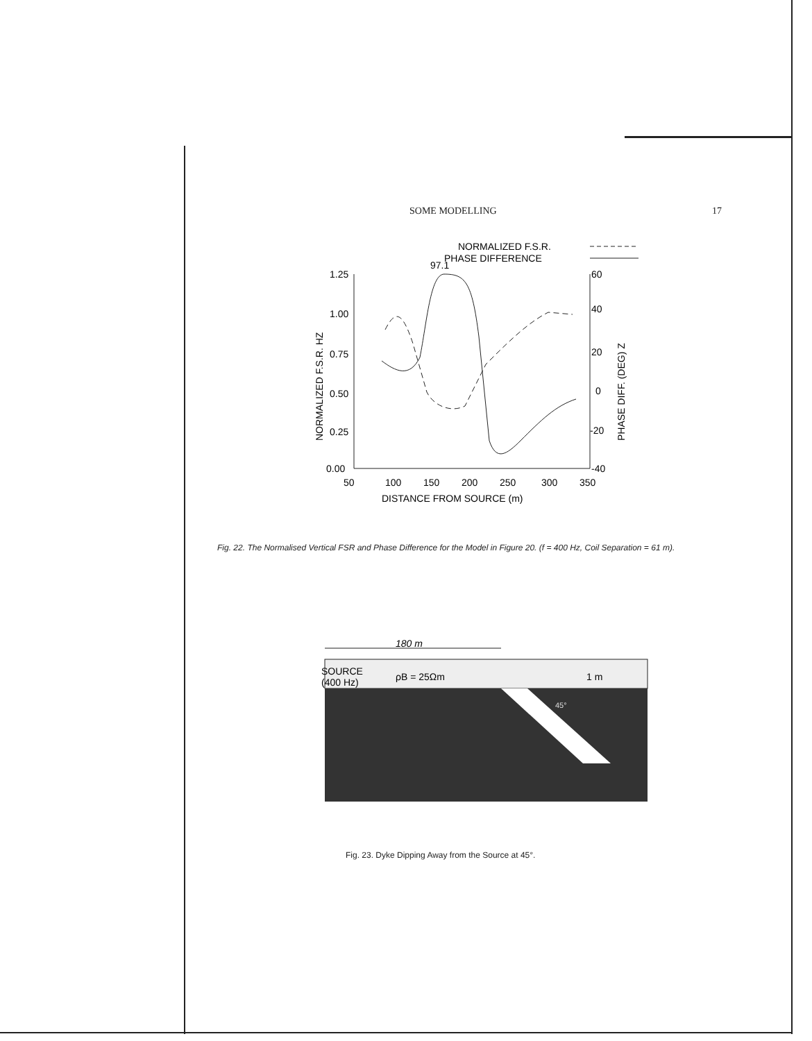SOME MODELLING 17
NORMALIZED F.S.R.
PHASE DIFFERENCE
97.1
1.25
1.00
0.75
0.50
0.25
0.00
60
40
20
0
-20
-40
50
100
150
200
250
300
350
DISTANCE FROM SOURCE (m)
NORMALIZED F.S.R. HZ
PHASE DIFF. (DEG) Z
Fig. 22. The Normalised Vertical FSR and Phase Difference for the Model in Figure 20. (f = 400 Hz, Coil Separation = 61 m).
180 m
SOURCE
(400 Hz)
ρB = 25Ωm
1 m
45°
Fig. 23. Dyke Dipping Away from the Source at 45°.